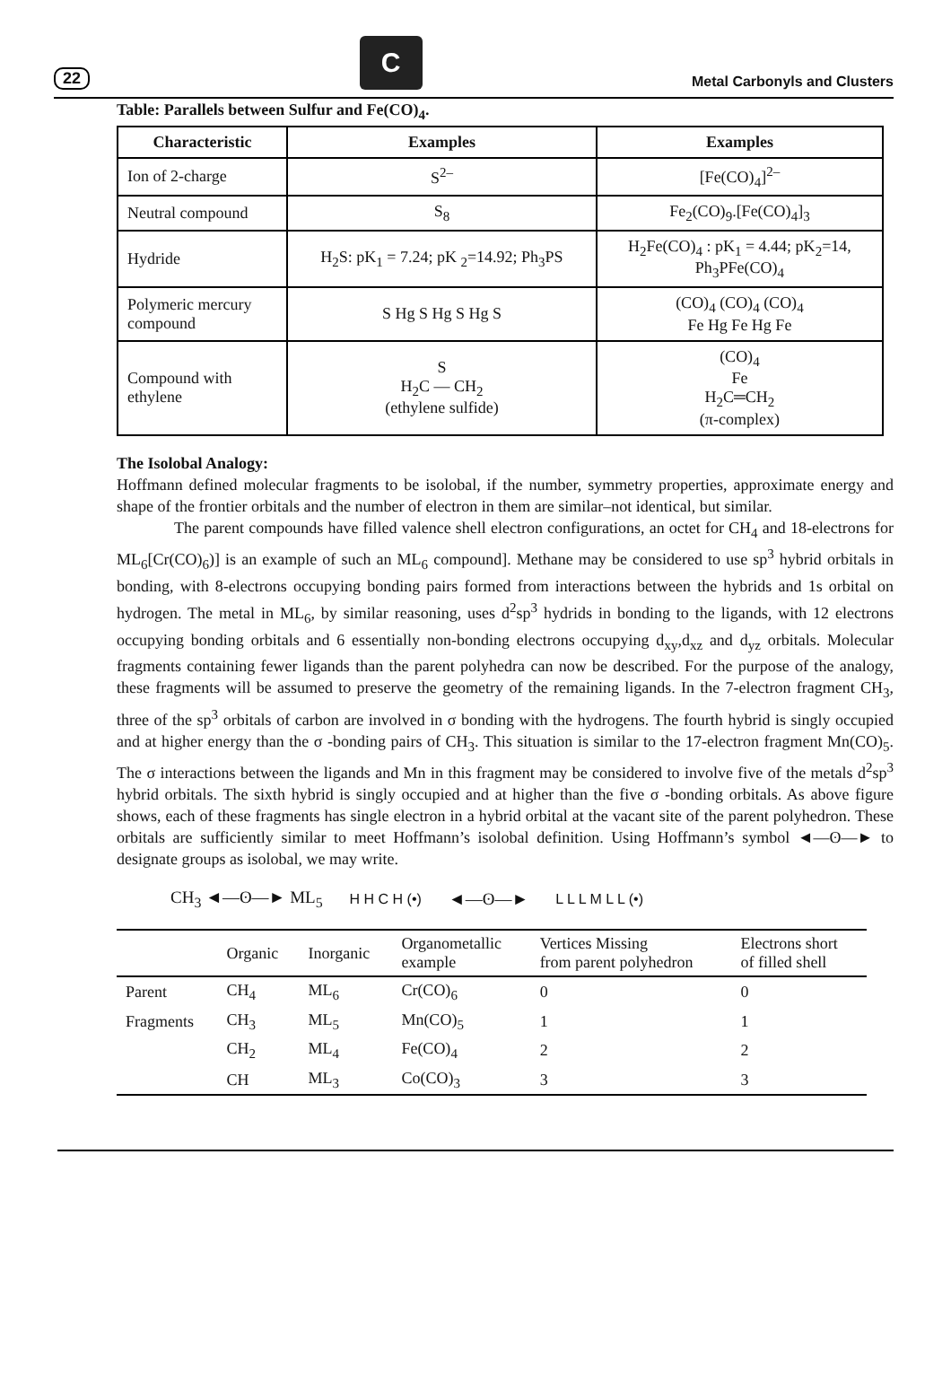22
C
Metal Carbonyls and Clusters
Table: Parallels between Sulfur and Fe(CO)<sub>4</sub>.
| Characteristic | Examples | Examples |
| --- | --- | --- |
| Ion of 2-charge | S<sup>2–</sup> | [Fe(CO)<sub>4</sub>]<sup>2–</sup> |
| Neutral compound | S<sub>8</sub> | Fe<sub>2</sub>(CO)<sub>9</sub>.[Fe(CO)<sub>4</sub>]<sub>3</sub> |
| Hydride | H<sub>2</sub>S: pK<sub>1</sub> = 7.24; pK <sub>2</sub>=14.92; Ph<sub>3</sub>PS | H<sub>2</sub>Fe(CO)<sub>4</sub> : pK<sub>1</sub> = 4.44; pK<sub>2</sub>=14, Ph<sub>3</sub>PFe(CO)<sub>4</sub> |
| Polymeric mercury compound | S Hg S Hg S Hg S | (CO)<sub>4</sub> (CO)<sub>4</sub> (CO)<sub>4</sub> Fe Hg Fe Hg Fe |
| Compound with ethylene | S H<sub>2</sub>C — CH<sub>2</sub> (ethylene sulfide) | (CO)<sub>4</sub> Fe H<sub>2</sub>C═CH<sub>2</sub> (π-complex) |
The Isolobal Analogy:
Hoffmann defined molecular fragments to be isolobal, if the number, symmetry properties, approximate energy and shape of the frontier orbitals and the number of electron in them are similar–not identical, but similar.
The parent compounds have filled valence shell electron configurations, an octet for CH<sub>4</sub> and 18-electrons for ML<sub>6</sub>[Cr(CO)<sub>6</sub>)] is an example of such an ML<sub>6</sub> compound]. Methane may be considered to use sp<sup>3</sup> hybrid orbitals in bonding, with 8-electrons occupying bonding pairs formed from interactions between the hybrids and 1s orbital on hydrogen. The metal in ML<sub>6</sub>, by similar reasoning, uses d<sup>2</sup>sp<sup>3</sup> hydrids in bonding to the ligands, with 12 electrons occupying bonding orbitals and 6 essentially non-bonding electrons occupying d<sub>xy</sub>,d<sub>xz</sub> and d<sub>yz</sub> orbitals. Molecular fragments containing fewer ligands than the parent polyhedra can now be described. For the purpose of the analogy, these fragments will be assumed to preserve the geometry of the remaining ligands. In the 7-electron fragment CH<sub>3</sub>, three of the sp<sup>3</sup> orbitals of carbon are involved in σ bonding with the hydrogens. The fourth hybrid is singly occupied and at higher energy than the σ -bonding pairs of CH<sub>3</sub>. This situation is similar to the 17-electron fragment Mn(CO)<sub>5</sub>. The σ interactions between the ligands and Mn in this fragment may be considered to involve five of the metals d<sup>2</sup>sp<sup>3</sup> hybrid orbitals. The sixth hybrid is singly occupied and at higher than the five σ -bonding orbitals. As above figure shows, each of these fragments has single electron in a hybrid orbital at the vacant site of the parent polyhedron. These orbitals are sufficiently similar to meet Hoffmann’s isolobal definition. Using Hoffmann’s symbol ◄—ʘ—► to designate groups as isolobal, we may write.
CH<sub>3</sub> ◄—ʘ—► ML<sub>5</sub> H H C H (•) ◄—ʘ—► L L L M L L (•)
| | Organic | Inorganic | Organometallic example | Vertices Missing from parent polyhedron | Electrons short of filled shell |
| --- | --- | --- | --- | --- | --- |
| Parent | CH<sub>4</sub> | ML<sub>6</sub> | Cr(CO)<sub>6</sub> | 0 | 0 |
| Fragments | CH<sub>3</sub> | ML<sub>5</sub> | Mn(CO)<sub>5</sub> | 1 | 1 |
| | CH<sub>2</sub> | ML<sub>4</sub> | Fe(CO)<sub>4</sub> | 2 | 2 |
| | CH | ML<sub>3</sub> | Co(CO)<sub>3</sub> | 3 | 3 |